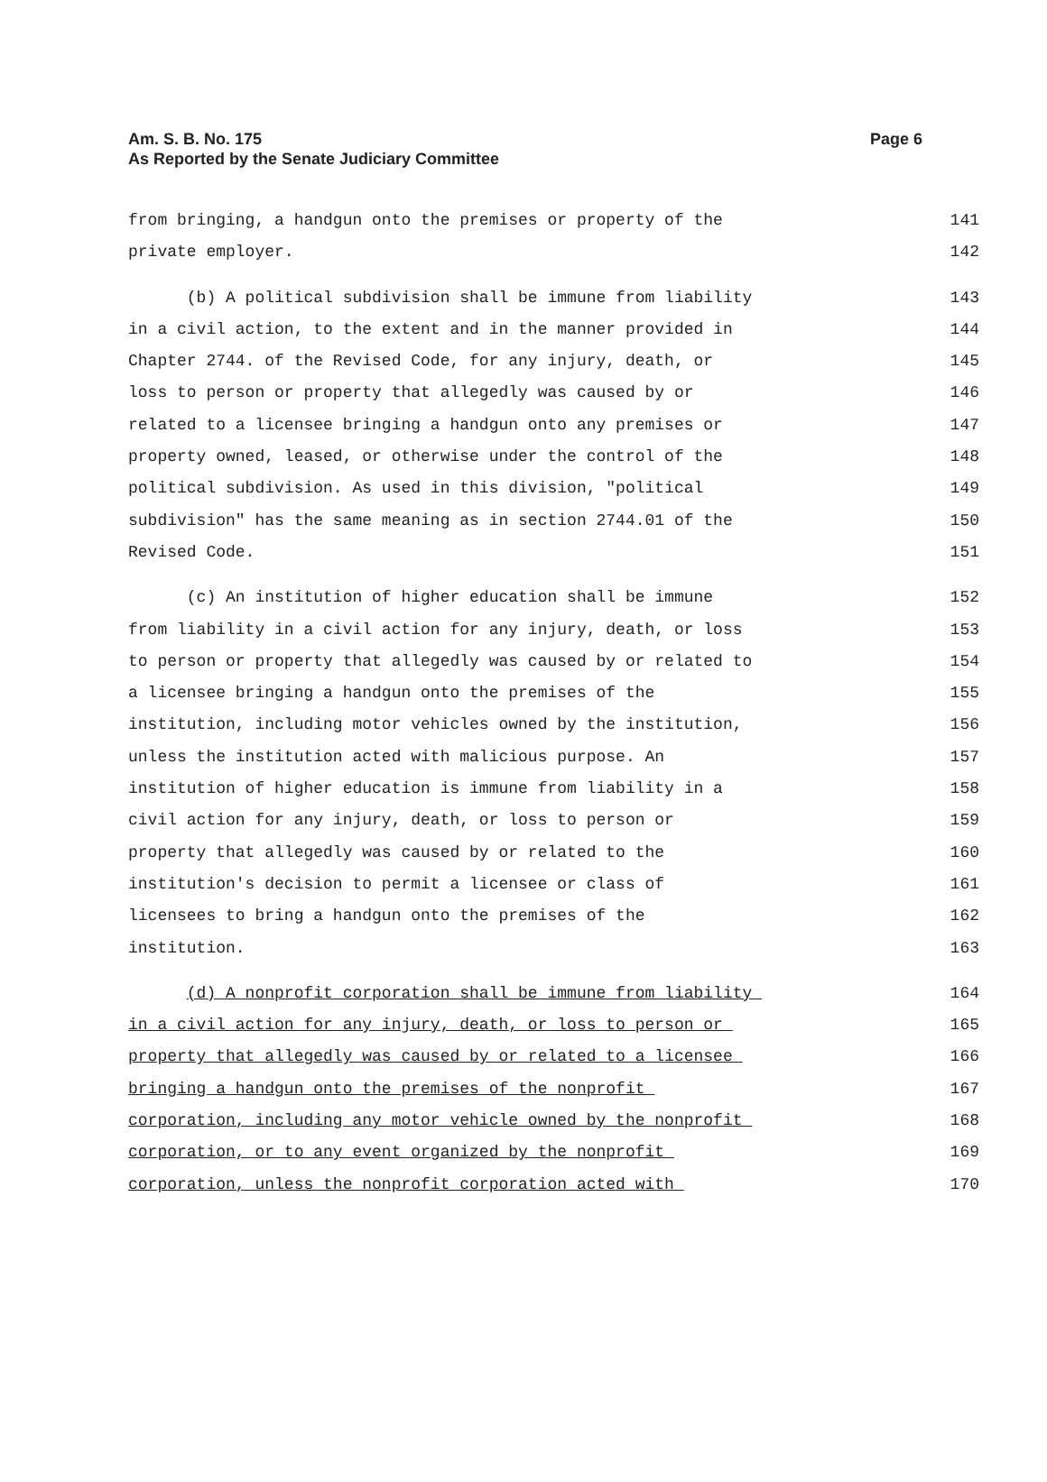Am. S. B. No. 175
As Reported by the Senate Judiciary Committee
Page 6
from bringing, a handgun onto the premises or property of the 141
private employer. 142
(b) A political subdivision shall be immune from liability 143
in a civil action, to the extent and in the manner provided in 144
Chapter 2744. of the Revised Code, for any injury, death, or 145
loss to person or property that allegedly was caused by or 146
related to a licensee bringing a handgun onto any premises or 147
property owned, leased, or otherwise under the control of the 148
political subdivision. As used in this division, "political 149
subdivision" has the same meaning as in section 2744.01 of the 150
Revised Code. 151
(c) An institution of higher education shall be immune 152
from liability in a civil action for any injury, death, or loss 153
to person or property that allegedly was caused by or related to 154
a licensee bringing a handgun onto the premises of the 155
institution, including motor vehicles owned by the institution, 156
unless the institution acted with malicious purpose. An 157
institution of higher education is immune from liability in a 158
civil action for any injury, death, or loss to person or 159
property that allegedly was caused by or related to the 160
institution's decision to permit a licensee or class of 161
licensees to bring a handgun onto the premises of the 162
institution. 163
(d) A nonprofit corporation shall be immune from liability 164
in a civil action for any injury, death, or loss to person or 165
property that allegedly was caused by or related to a licensee 166
bringing a handgun onto the premises of the nonprofit 167
corporation, including any motor vehicle owned by the nonprofit 168
corporation, or to any event organized by the nonprofit 169
corporation, unless the nonprofit corporation acted with 170